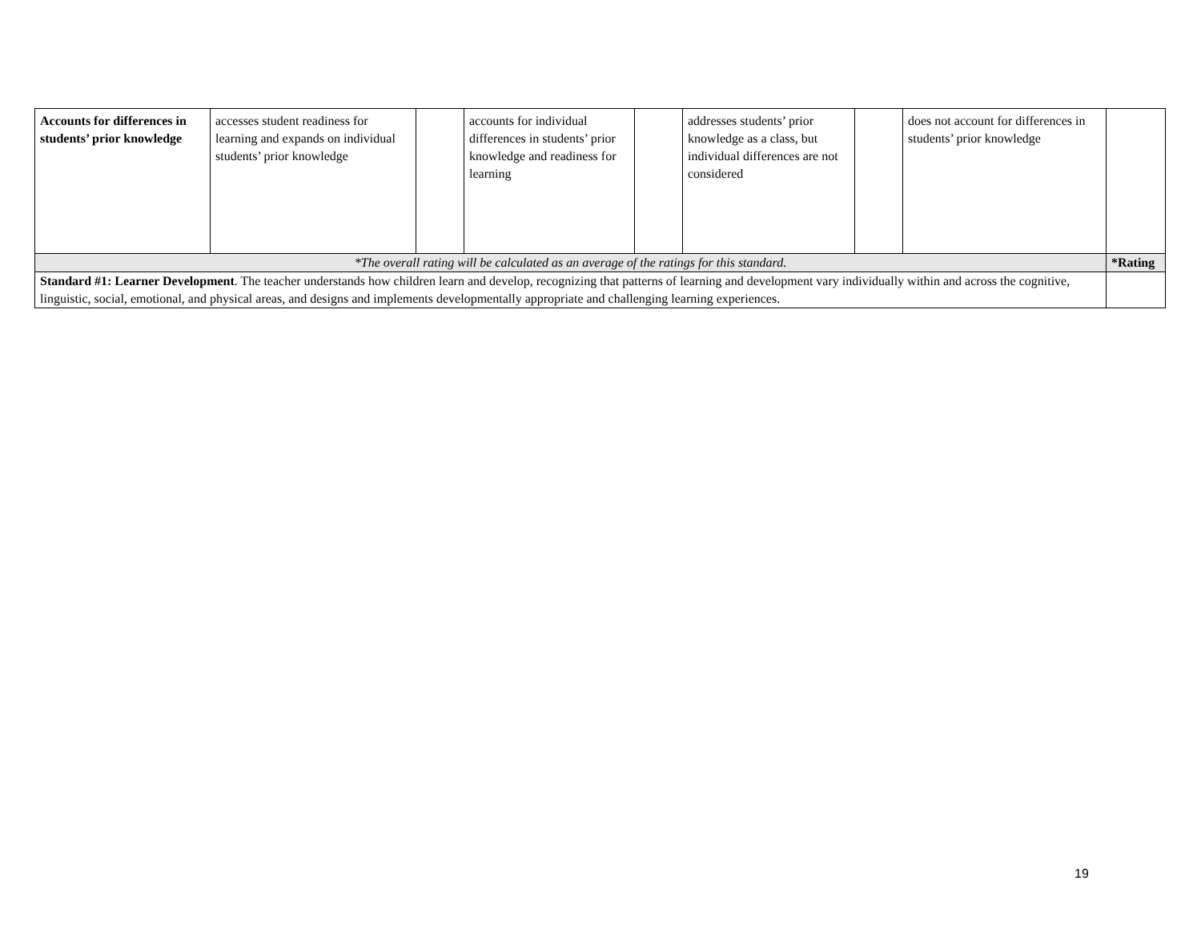| Accounts for differences in students’ prior knowledge | accesses student readiness for learning and expands on individual students’ prior knowledge | | accounts for individual differences in students’ prior knowledge and readiness for learning | | addresses students’ prior knowledge as a class, but individual differences are not considered | | does not account for differences in students’ prior knowledge | |
| *The overall rating will be calculated as an average of the ratings for this standard. | | | | | | | | *Rating |
| Standard #1: Learner Development . The teacher understands how children learn and develop, recognizing that patterns of learning and development vary individually within and across the cognitive, linguistic, social, emotional, and physical areas, and designs and implements developmentally appropriate and challenging learning experiences. | | | | | | | | |
19